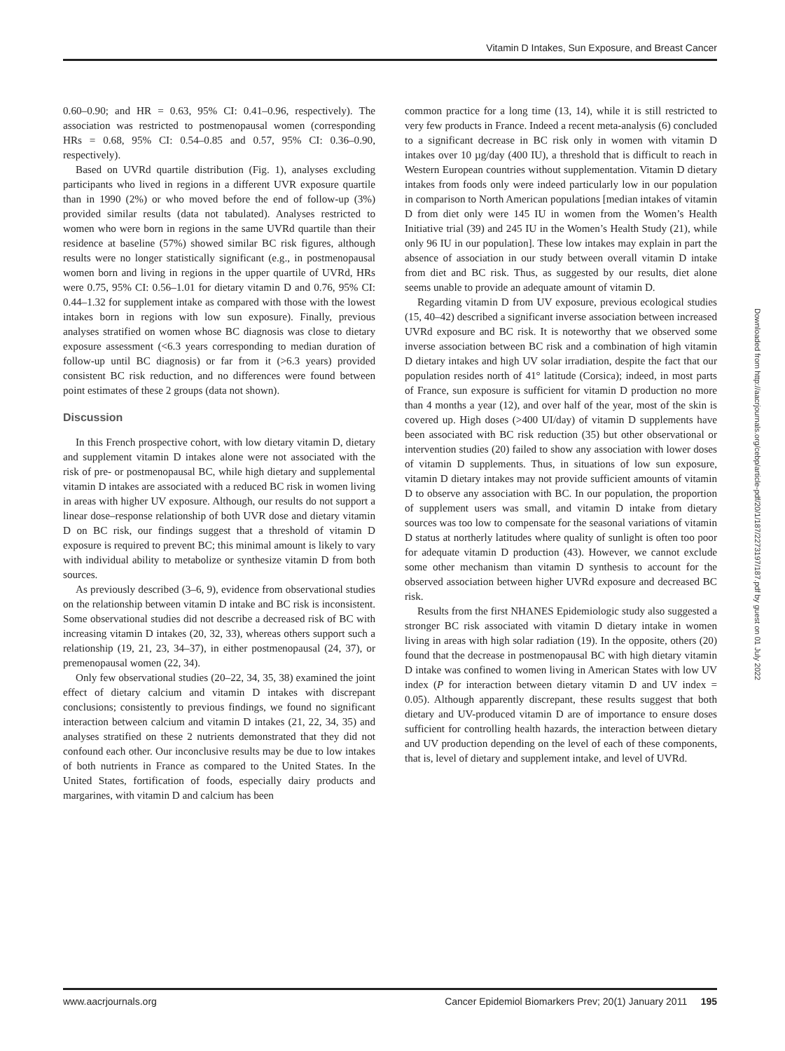Vitamin D Intakes, Sun Exposure, and Breast Cancer
0.60–0.90; and HR = 0.63, 95% CI: 0.41–0.96, respectively). The association was restricted to postmenopausal women (corresponding HRs = 0.68, 95% CI: 0.54–0.85 and 0.57, 95% CI: 0.36–0.90, respectively).
Based on UVRd quartile distribution (Fig. 1), analyses excluding participants who lived in regions in a different UVR exposure quartile than in 1990 (2%) or who moved before the end of follow-up (3%) provided similar results (data not tabulated). Analyses restricted to women who were born in regions in the same UVRd quartile than their residence at baseline (57%) showed similar BC risk figures, although results were no longer statistically significant (e.g., in postmenopausal women born and living in regions in the upper quartile of UVRd, HRs were 0.75, 95% CI: 0.56–1.01 for dietary vitamin D and 0.76, 95% CI: 0.44–1.32 for supplement intake as compared with those with the lowest intakes born in regions with low sun exposure). Finally, previous analyses stratified on women whose BC diagnosis was close to dietary exposure assessment (<6.3 years corresponding to median duration of follow-up until BC diagnosis) or far from it (>6.3 years) provided consistent BC risk reduction, and no differences were found between point estimates of these 2 groups (data not shown).
Discussion
In this French prospective cohort, with low dietary vitamin D, dietary and supplement vitamin D intakes alone were not associated with the risk of pre- or postmenopausal BC, while high dietary and supplemental vitamin D intakes are associated with a reduced BC risk in women living in areas with higher UV exposure. Although, our results do not support a linear dose–response relationship of both UVR dose and dietary vitamin D on BC risk, our findings suggest that a threshold of vitamin D exposure is required to prevent BC; this minimal amount is likely to vary with individual ability to metabolize or synthesize vitamin D from both sources.
As previously described (3–6, 9), evidence from observational studies on the relationship between vitamin D intake and BC risk is inconsistent. Some observational studies did not describe a decreased risk of BC with increasing vitamin D intakes (20, 32, 33), whereas others support such a relationship (19, 21, 23, 34–37), in either postmenopausal (24, 37), or premenopausal women (22, 34).
Only few observational studies (20–22, 34, 35, 38) examined the joint effect of dietary calcium and vitamin D intakes with discrepant conclusions; consistently to previous findings, we found no significant interaction between calcium and vitamin D intakes (21, 22, 34, 35) and analyses stratified on these 2 nutrients demonstrated that they did not confound each other. Our inconclusive results may be due to low intakes of both nutrients in France as compared to the United States. In the United States, fortification of foods, especially dairy products and margarines, with vitamin D and calcium has been
common practice for a long time (13, 14), while it is still restricted to very few products in France. Indeed a recent meta-analysis (6) concluded to a significant decrease in BC risk only in women with vitamin D intakes over 10 µg/day (400 IU), a threshold that is difficult to reach in Western European countries without supplementation. Vitamin D dietary intakes from foods only were indeed particularly low in our population in comparison to North American populations [median intakes of vitamin D from diet only were 145 IU in women from the Women’s Health Initiative trial (39) and 245 IU in the Women’s Health Study (21), while only 96 IU in our population]. These low intakes may explain in part the absence of association in our study between overall vitamin D intake from diet and BC risk. Thus, as suggested by our results, diet alone seems unable to provide an adequate amount of vitamin D.
Regarding vitamin D from UV exposure, previous ecological studies (15, 40–42) described a significant inverse association between increased UVRd exposure and BC risk. It is noteworthy that we observed some inverse association between BC risk and a combination of high vitamin D dietary intakes and high UV solar irradiation, despite the fact that our population resides north of 41° latitude (Corsica); indeed, in most parts of France, sun exposure is sufficient for vitamin D production no more than 4 months a year (12), and over half of the year, most of the skin is covered up. High doses (>400 UI/day) of vitamin D supplements have been associated with BC risk reduction (35) but other observational or intervention studies (20) failed to show any association with lower doses of vitamin D supplements. Thus, in situations of low sun exposure, vitamin D dietary intakes may not provide sufficient amounts of vitamin D to observe any association with BC. In our population, the proportion of supplement users was small, and vitamin D intake from dietary sources was too low to compensate for the seasonal variations of vitamin D status at northerly latitudes where quality of sunlight is often too poor for adequate vitamin D production (43). However, we cannot exclude some other mechanism than vitamin D synthesis to account for the observed association between higher UVRd exposure and decreased BC risk.
Results from the first NHANES Epidemiologic study also suggested a stronger BC risk associated with vitamin D dietary intake in women living in areas with high solar radiation (19). In the opposite, others (20) found that the decrease in postmenopausal BC with high dietary vitamin D intake was confined to women living in American States with low UV index (P for interaction between dietary vitamin D and UV index = 0.05). Although apparently discrepant, these results suggest that both dietary and UV-produced vitamin D are of importance to ensure doses sufficient for controlling health hazards, the interaction between dietary and UV production depending on the level of each of these components, that is, level of dietary and supplement intake, and level of UVRd.
Downloaded from http://aacrjournals.org/cebp/article-pdf/20/1/187/2273197/187.pdf by guest on 01 July 2022
www.aacrjournals.org Cancer Epidemiol Biomarkers Prev; 20(1) January 2011 195